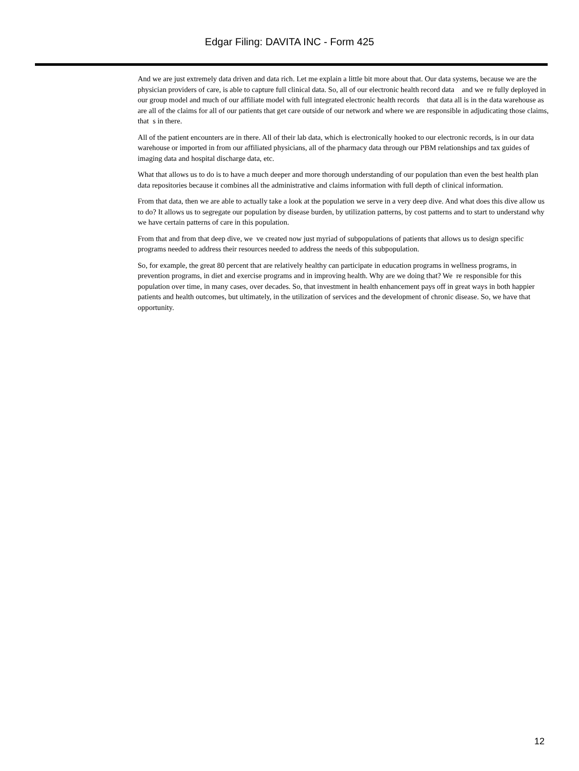Edgar Filing: DAVITA INC - Form 425
And we are just extremely data driven and data rich. Let me explain a little bit more about that. Our data systems, because we are the physician providers of care, is able to capture full clinical data. So, all of our electronic health record data and we re fully deployed in our group model and much of our affiliate model with full integrated electronic health records that data all is in the data warehouse as are all of the claims for all of our patients that get care outside of our network and where we are responsible in adjudicating those claims, that s in there.
All of the patient encounters are in there. All of their lab data, which is electronically hooked to our electronic records, is in our data warehouse or imported in from our affiliated physicians, all of the pharmacy data through our PBM relationships and tax guides of imaging data and hospital discharge data, etc.
What that allows us to do is to have a much deeper and more thorough understanding of our population than even the best health plan data repositories because it combines all the administrative and claims information with full depth of clinical information.
From that data, then we are able to actually take a look at the population we serve in a very deep dive. And what does this dive allow us to do? It allows us to segregate our population by disease burden, by utilization patterns, by cost patterns and to start to understand why we have certain patterns of care in this population.
From that and from that deep dive, we ve created now just myriad of subpopulations of patients that allows us to design specific programs needed to address their resources needed to address the needs of this subpopulation.
So, for example, the great 80 percent that are relatively healthy can participate in education programs in wellness programs, in prevention programs, in diet and exercise programs and in improving health. Why are we doing that? We re responsible for this population over time, in many cases, over decades. So, that investment in health enhancement pays off in great ways in both happier patients and health outcomes, but ultimately, in the utilization of services and the development of chronic disease. So, we have that opportunity.
12